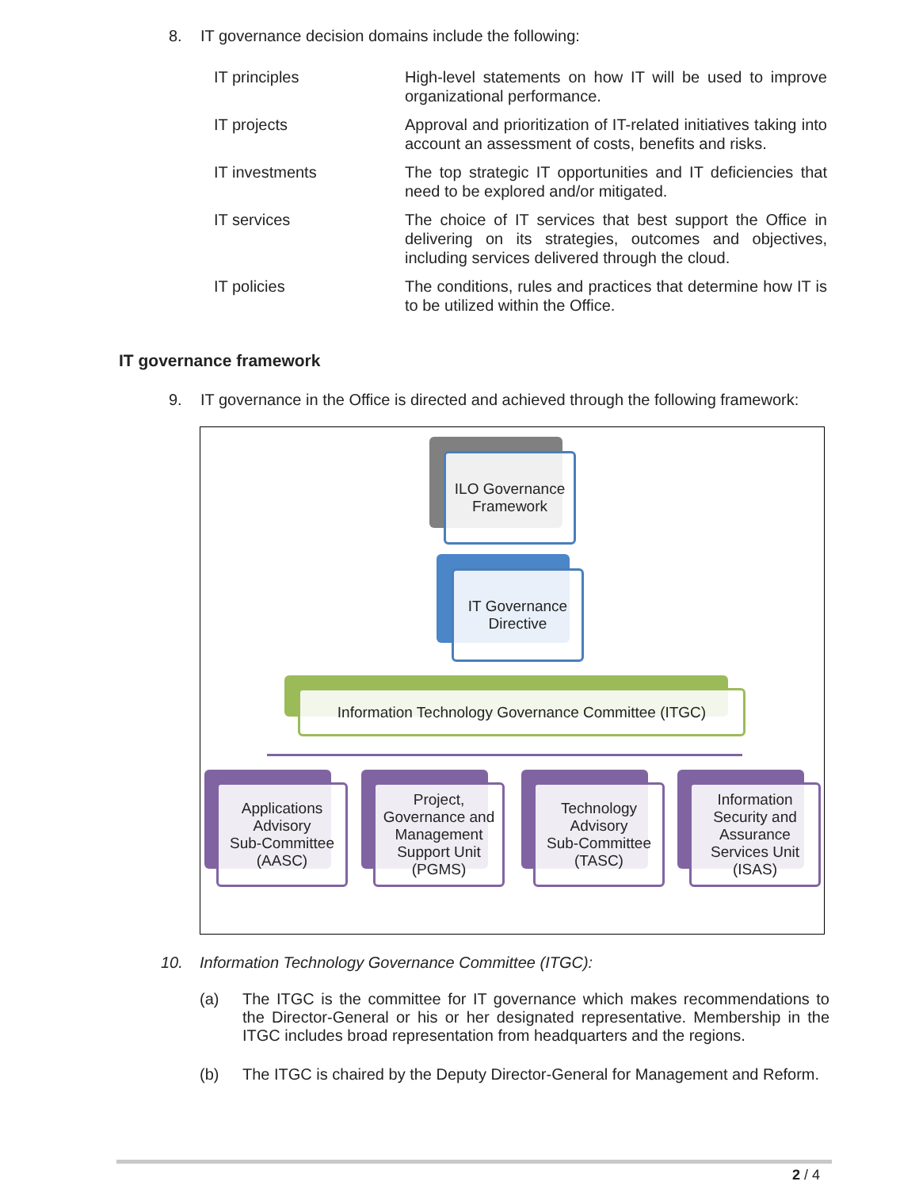8. IT governance decision domains include the following:
| IT principles | High-level statements on how IT will be used to improve organizational performance. |
| IT projects | Approval and prioritization of IT-related initiatives taking into account an assessment of costs, benefits and risks. |
| IT investments | The top strategic IT opportunities and IT deficiencies that need to be explored and/or mitigated. |
| IT services | The choice of IT services that best support the Office in delivering on its strategies, outcomes and objectives, including services delivered through the cloud. |
| IT policies | The conditions, rules and practices that determine how IT is to be utilized within the Office. |
IT governance framework
9. IT governance in the Office is directed and achieved through the following framework:
ILO Governance
Framework
IT Governance
Directive
Information Technology Governance Committee (ITGC)
Applications
Advisory
Sub-Committee
(AASC)
Project,
Governance and
Management
Support Unit
(PGMS)
Technology
Advisory
Sub-Committee
(TASC)
Information
Security and
Assurance
Services Unit
(ISAS)
10. Information Technology Governance Committee (ITGC):
(a) The ITGC is the committee for IT governance which makes recommendations to the Director-General or his or her designated representative. Membership in the ITGC includes broad representation from headquarters and the regions.
(b) The ITGC is chaired by the Deputy Director-General for Management and Reform.
2 / 4